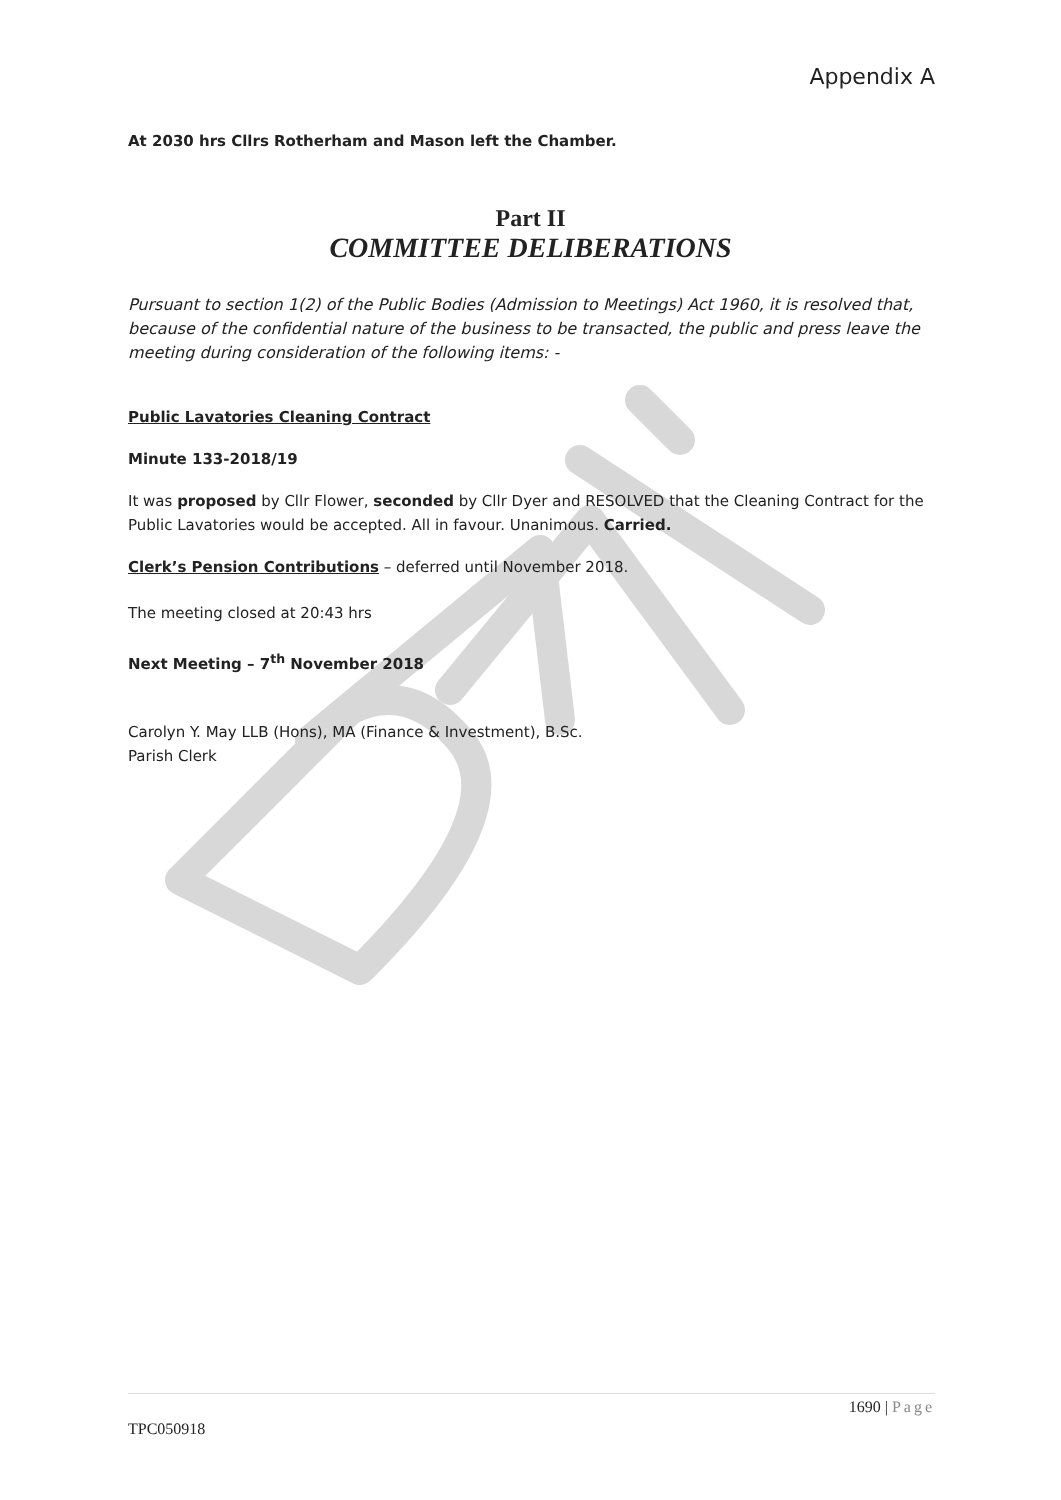Appendix A
At 2030 hrs Cllrs Rotherham and Mason left the Chamber.
Part II
COMMITTEE DELIBERATIONS
Pursuant to section 1(2) of the Public Bodies (Admission to Meetings) Act 1960, it is resolved that, because of the confidential nature of the business to be transacted, the public and press leave the meeting during consideration of the following items: -
Public Lavatories Cleaning Contract
Minute 133-2018/19
It was proposed by Cllr Flower, seconded by Cllr Dyer and RESOLVED that the Cleaning Contract for the Public Lavatories would be accepted. All in favour. Unanimous. Carried.
Clerk’s Pension Contributions – deferred until November 2018.
The meeting closed at 20:43 hrs
Next Meeting – 7<sup>th</sup> November 2018
Carolyn Y. May LLB (Hons), MA (Finance & Investment), B.Sc.
Parish Clerk
1690 | Page
TPC050918